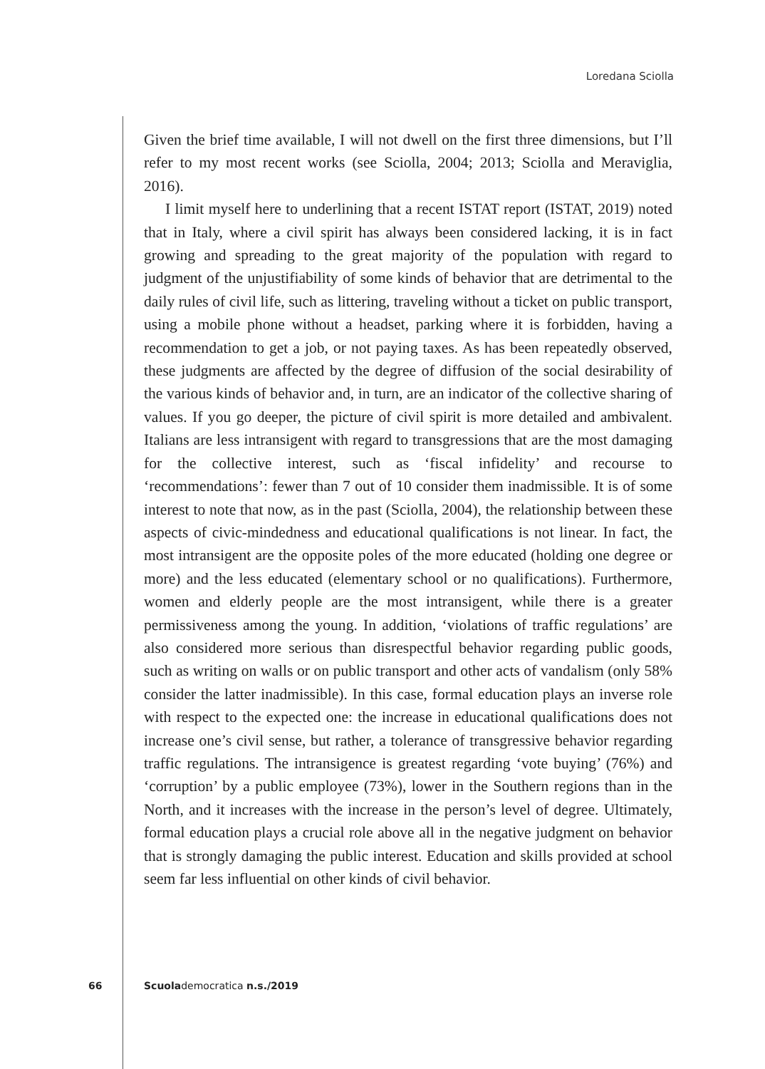Loredana Sciolla
Given the brief time available, I will not dwell on the first three dimensions, but I’ll refer to my most recent works (see Sciolla, 2004; 2013; Sciolla and Meraviglia, 2016).
I limit myself here to underlining that a recent ISTAT report (ISTAT, 2019) noted that in Italy, where a civil spirit has always been considered lacking, it is in fact growing and spreading to the great majority of the population with regard to judgment of the unjustifiability of some kinds of behavior that are detrimental to the daily rules of civil life, such as littering, traveling without a ticket on public transport, using a mobile phone without a headset, parking where it is forbidden, having a recommendation to get a job, or not paying taxes. As has been repeatedly observed, these judgments are affected by the degree of diffusion of the social desirability of the various kinds of behavior and, in turn, are an indicator of the collective sharing of values. If you go deeper, the picture of civil spirit is more detailed and ambivalent. Italians are less intransigent with regard to transgressions that are the most damaging for the collective interest, such as ‘fiscal infidelity’ and recourse to ‘recommendations’: fewer than 7 out of 10 consider them inadmissible. It is of some interest to note that now, as in the past (Sciolla, 2004), the relationship between these aspects of civic-mindedness and educational qualifications is not linear. In fact, the most intransigent are the opposite poles of the more educated (holding one degree or more) and the less educated (elementary school or no qualifications). Furthermore, women and elderly people are the most intransigent, while there is a greater permissiveness among the young. In addition, ‘violations of traffic regulations’ are also considered more serious than disrespectful behavior regarding public goods, such as writing on walls or on public transport and other acts of vandalism (only 58% consider the latter inadmissible). In this case, formal education plays an inverse role with respect to the expected one: the increase in educational qualifications does not increase one’s civil sense, but rather, a tolerance of transgressive behavior regarding traffic regulations. The intransigence is greatest regarding ‘vote buying’ (76%) and ‘corruption’ by a public employee (73%), lower in the Southern regions than in the North, and it increases with the increase in the person’s level of degree. Ultimately, formal education plays a crucial role above all in the negative judgment on behavior that is strongly damaging the public interest. Education and skills provided at school seem far less influential on other kinds of civil behavior.
66 Scuolademocratica n.s./2019